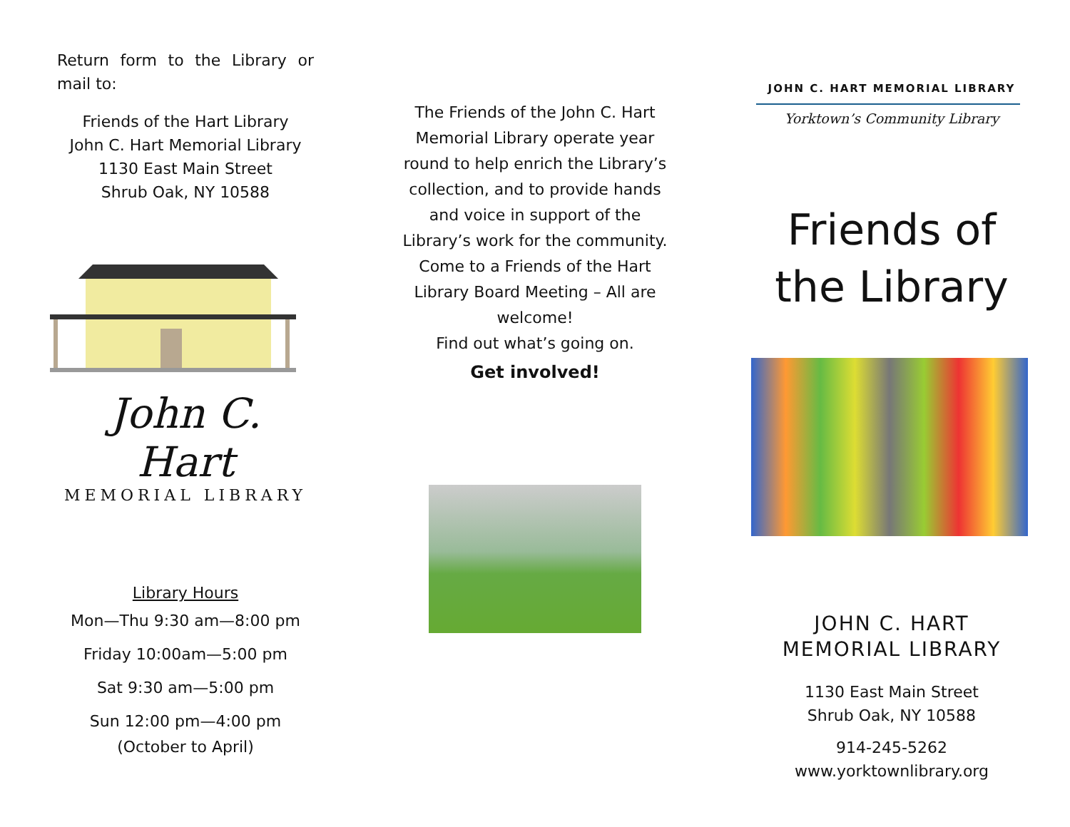Return form to the Library or mail to:
Friends of the Hart Library
John C. Hart Memorial Library
1130 East Main Street
Shrub Oak, NY 10588
John C. Hart
MEMORIAL LIBRARY
Library Hours
Mon—Thu 9:30 am—8:00 pm
Friday 10:00am—5:00 pm
Sat 9:30 am—5:00 pm
Sun 12:00 pm—4:00 pm
(October to April)
The Friends of the John C. Hart Memorial Library operate year round to help enrich the Library’s collection, and to provide hands and voice in support of the Library’s work for the community. Come to a Friends of the Hart Library Board Meeting – All are welcome!
Find out what’s going on.
Get involved!
JOHN C. HART MEMORIAL LIBRARY
Yorktown’s Community Library
Friends of
the Library
JOHN C. HART
MEMORIAL LIBRARY
1130 East Main Street
Shrub Oak, NY 10588
914-245-5262
www.yorktownlibrary.org